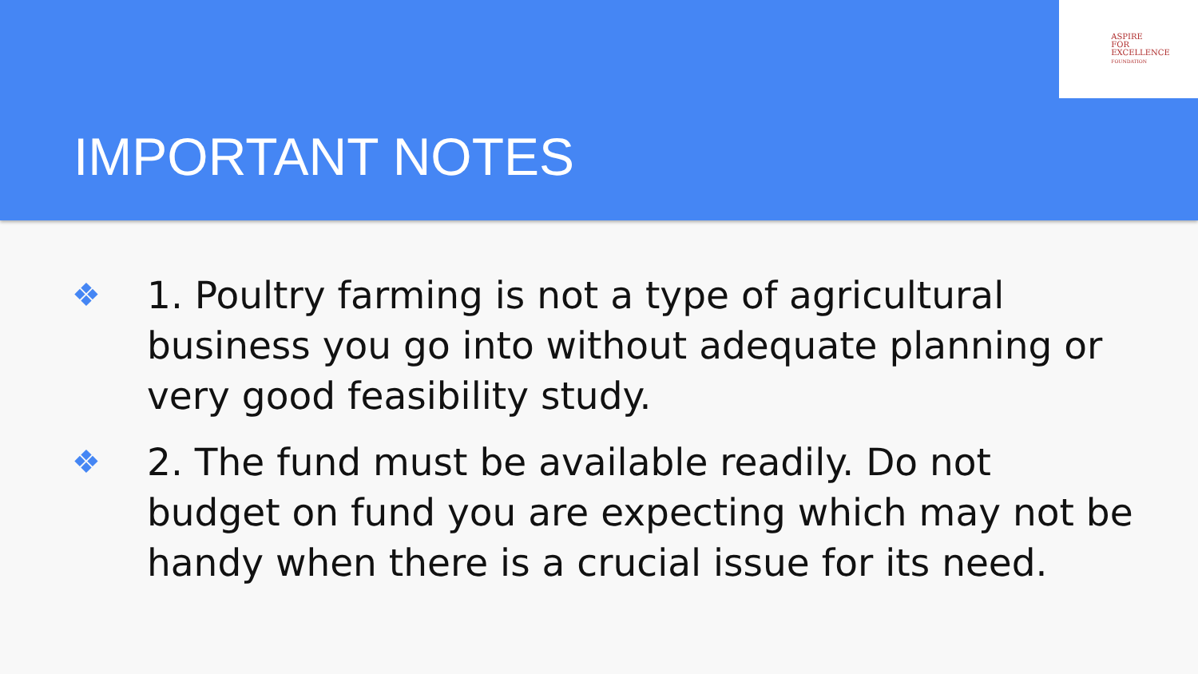ASPIRE
FOR
EXCELLENCE
FOUNDATION
IMPORTANT NOTES
❖ 1. Poultry farming is not a type of agricultural business you go into without adequate planning or very good feasibility study.
❖ 2. The fund must be available readily. Do not budget on fund you are expecting which may not be handy when there is a crucial issue for its need.